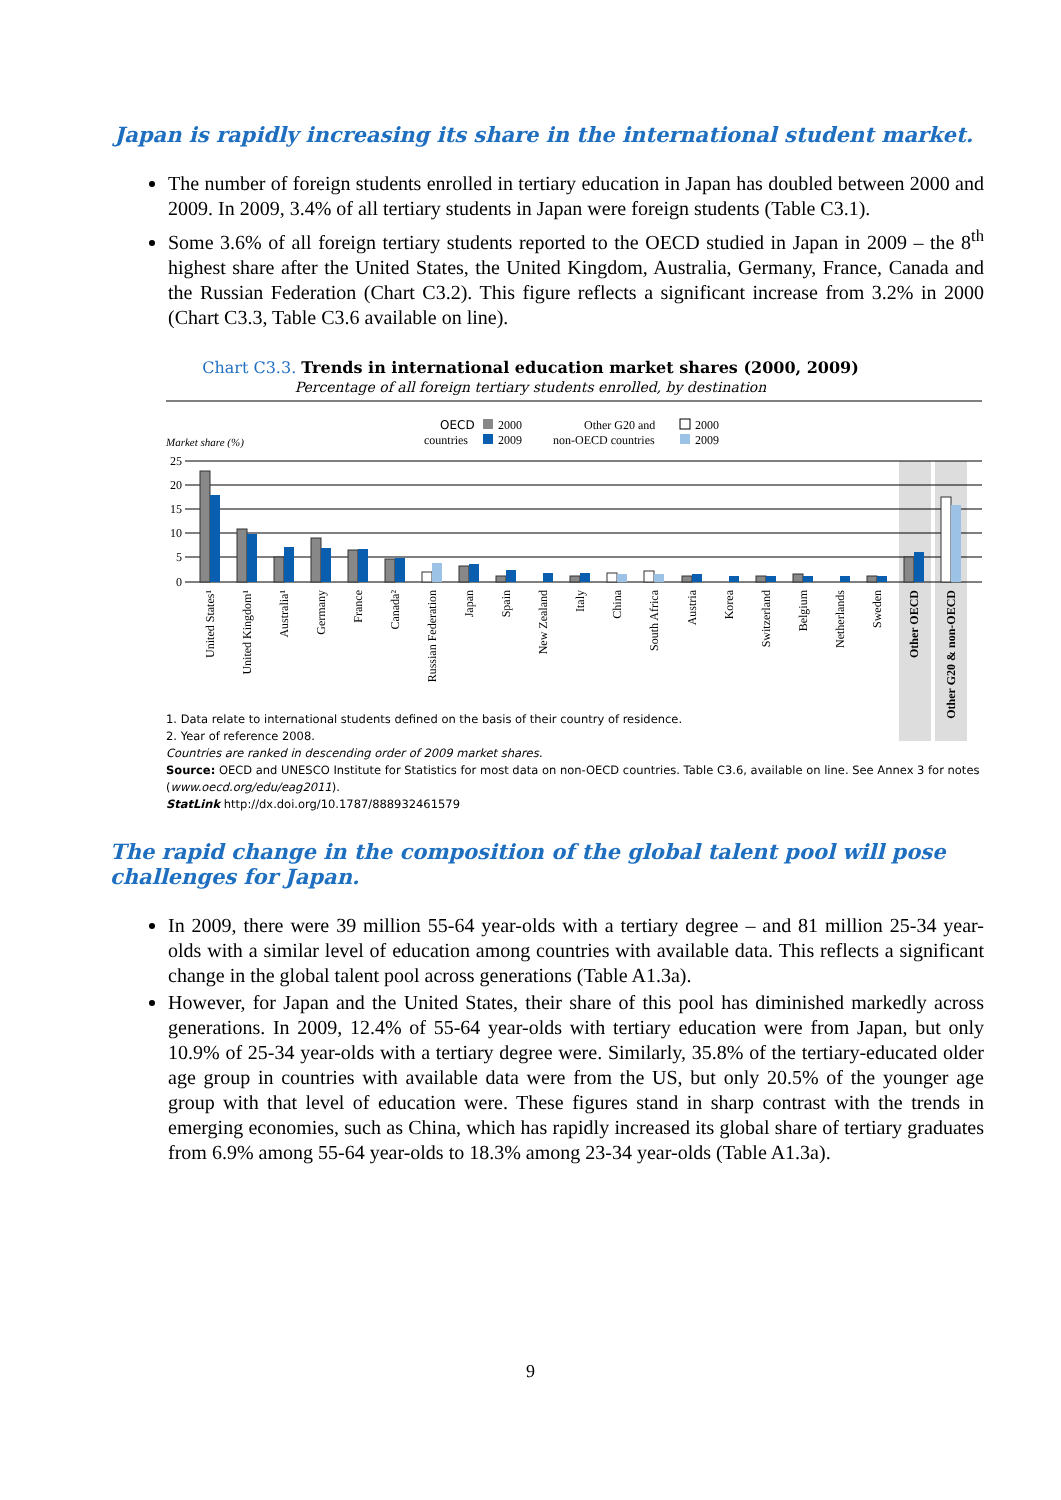Japan is rapidly increasing its share in the international student market.
The number of foreign students enrolled in tertiary education in Japan has doubled between 2000 and 2009. In 2009, 3.4% of all tertiary students in Japan were foreign students (Table C3.1).
Some 3.6% of all foreign tertiary students reported to the OECD studied in Japan in 2009 – the 8<sup>th</sup> highest share after the United States, the United Kingdom, Australia, Germany, France, Canada and the Russian Federation (Chart C3.2). This figure reflects a significant increase from 3.2% in 2000 (Chart C3.3, Table C3.6 available on line).
Chart C3.3. Trends in international education market shares (2000, 2009)
Percentage of all foreign tertiary students enrolled, by destination
OECD
2000
countries
2009
Other G20 and
2000
non-OECD countries
2009
Market share (%)
25
20
15
10
5
0
United States¹
United Kingdom¹
Australia¹
Germany
France
Canada²
Russian Federation
Japan
Spain
New Zealand
Italy
China
South Africa
Austria
Korea
Switzerland
Belgium
Netherlands
Sweden
Other OECD
Other G20 & non-OECD
1. Data relate to international students defined on the basis of their country of residence.
2. Year of reference 2008.
Countries are ranked in descending order of 2009 market shares.
Source: OECD and UNESCO Institute for Statistics for most data on non-OECD countries. Table C3.6, available on line. See Annex 3 for notes (www.oecd.org/edu/eag2011).
StatLink http://dx.doi.org/10.1787/888932461579
The rapid change in the composition of the global talent pool will pose challenges for Japan.
In 2009, there were 39 million 55-64 year-olds with a tertiary degree – and 81 million 25-34 year-olds with a similar level of education among countries with available data. This reflects a significant change in the global talent pool across generations (Table A1.3a).
However, for Japan and the United States, their share of this pool has diminished markedly across generations. In 2009, 12.4% of 55-64 year-olds with tertiary education were from Japan, but only 10.9% of 25-34 year-olds with a tertiary degree were. Similarly, 35.8% of the tertiary-educated older age group in countries with available data were from the US, but only 20.5% of the younger age group with that level of education were. These figures stand in sharp contrast with the trends in emerging economies, such as China, which has rapidly increased its global share of tertiary graduates from 6.9% among 55-64 year-olds to 18.3% among 23-34 year-olds (Table A1.3a).
9